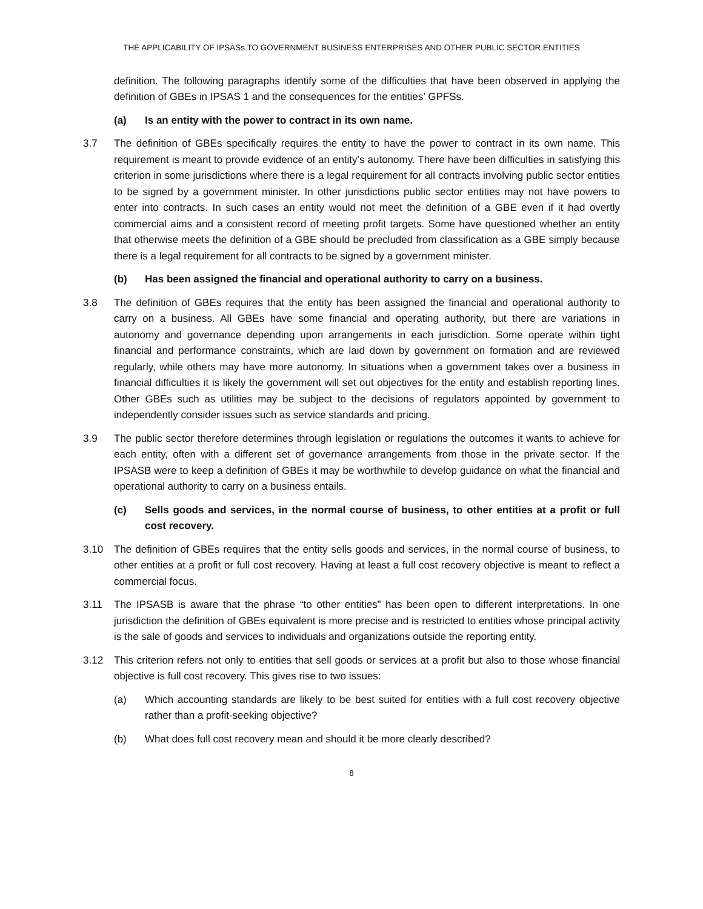THE APPLICABILITY OF IPSASs TO GOVERNMENT BUSINESS ENTERPRISES AND OTHER PUBLIC SECTOR ENTITIES
definition. The following paragraphs identify some of the difficulties that have been observed in applying the definition of GBEs in IPSAS 1 and the consequences for the entities’ GPFSs.
(a) Is an entity with the power to contract in its own name.
3.7 The definition of GBEs specifically requires the entity to have the power to contract in its own name. This requirement is meant to provide evidence of an entity’s autonomy. There have been difficulties in satisfying this criterion in some jurisdictions where there is a legal requirement for all contracts involving public sector entities to be signed by a government minister. In other jurisdictions public sector entities may not have powers to enter into contracts. In such cases an entity would not meet the definition of a GBE even if it had overtly commercial aims and a consistent record of meeting profit targets. Some have questioned whether an entity that otherwise meets the definition of a GBE should be precluded from classification as a GBE simply because there is a legal requirement for all contracts to be signed by a government minister.
(b) Has been assigned the financial and operational authority to carry on a business.
3.8 The definition of GBEs requires that the entity has been assigned the financial and operational authority to carry on a business. All GBEs have some financial and operating authority, but there are variations in autonomy and governance depending upon arrangements in each jurisdiction. Some operate within tight financial and performance constraints, which are laid down by government on formation and are reviewed regularly, while others may have more autonomy. In situations when a government takes over a business in financial difficulties it is likely the government will set out objectives for the entity and establish reporting lines. Other GBEs such as utilities may be subject to the decisions of regulators appointed by government to independently consider issues such as service standards and pricing.
3.9 The public sector therefore determines through legislation or regulations the outcomes it wants to achieve for each entity, often with a different set of governance arrangements from those in the private sector. If the IPSASB were to keep a definition of GBEs it may be worthwhile to develop guidance on what the financial and operational authority to carry on a business entails.
(c) Sells goods and services, in the normal course of business, to other entities at a profit or full cost recovery.
3.10 The definition of GBEs requires that the entity sells goods and services, in the normal course of business, to other entities at a profit or full cost recovery. Having at least a full cost recovery objective is meant to reflect a commercial focus.
3.11 The IPSASB is aware that the phrase “to other entities” has been open to different interpretations. In one jurisdiction the definition of GBEs equivalent is more precise and is restricted to entities whose principal activity is the sale of goods and services to individuals and organizations outside the reporting entity.
3.12 This criterion refers not only to entities that sell goods or services at a profit but also to those whose financial objective is full cost recovery. This gives rise to two issues:
(a) Which accounting standards are likely to be best suited for entities with a full cost recovery objective rather than a profit-seeking objective?
(b) What does full cost recovery mean and should it be more clearly described?
8